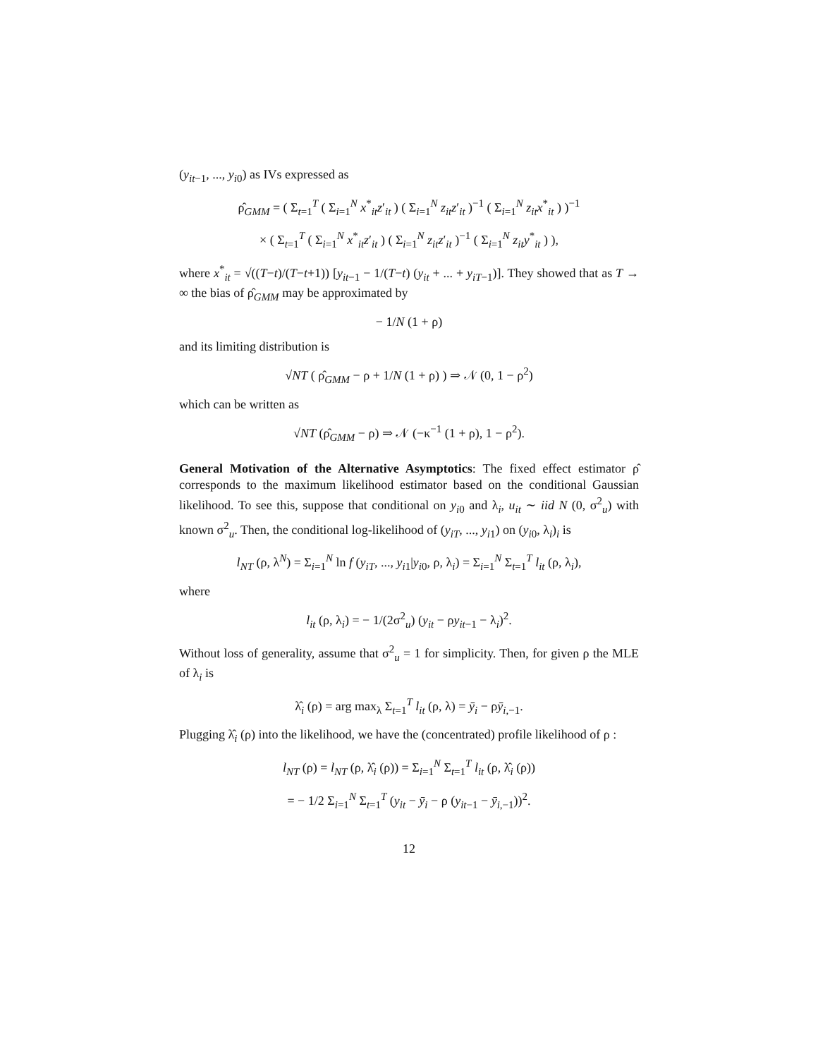(y<sub>it−1</sub>, ..., y<sub>i0</sub>) as IVs expressed as
ρ̂<sub>GMM</sub> = ( Σ<sub>t=1</sub><sup>T</sup> ( Σ<sub>i=1</sub><sup>N</sup> x<sup>*</sup><sub>it</sub>z′<sub>it</sub> ) ( Σ<sub>i=1</sub><sup>N</sup> z<sub>it</sub>z′<sub>it</sub> )<sup>−1</sup> ( Σ<sub>i=1</sub><sup>N</sup> z<sub>it</sub>x<sup>*</sup><sub>it</sub> ) )<sup>−1</sup>
× ( Σ<sub>t=1</sub><sup>T</sup> ( Σ<sub>i=1</sub><sup>N</sup> x<sup>*</sup><sub>it</sub>z′<sub>it</sub> ) ( Σ<sub>i=1</sub><sup>N</sup> z<sub>it</sub>z′<sub>it</sub> )<sup>−1</sup> ( Σ<sub>i=1</sub><sup>N</sup> z<sub>it</sub>y<sup>*</sup><sub>it</sub> ) ),
where x<sup>*</sup><sub>it</sub> = √((T−t)/(T−t+1)) [y<sub>it−1</sub> − 1/(T−t) (y<sub>it</sub> + ... + y<sub>iT−1</sub>)]. They showed that as T → ∞ the bias of ρ̂<sub>GMM</sub> may be approximated by
− 1/N (1 + ρ)
and its limiting distribution is
√NT ( ρ̂<sub>GMM</sub> − ρ + 1/N (1 + ρ) ) ⇒ 𝒩 (0, 1 − ρ<sup>2</sup>)
which can be written as
√NT (ρ̂<sub>GMM</sub> − ρ) ⇒ 𝒩 (−κ<sup>−1</sup> (1 + ρ), 1 − ρ<sup>2</sup>).
General Motivation of the Alternative Asymptotics: The fixed effect estimator ρ̂ corresponds to the maximum likelihood estimator based on the conditional Gaussian likelihood. To see this, suppose that conditional on y<sub>i0</sub> and λ<sub>i</sub>, u<sub>it</sub> ∼ iid N (0, σ<sup>2</sup><sub>u</sub>) with known σ<sup>2</sup><sub>u</sub>. Then, the conditional log-likelihood of (y<sub>iT</sub>, ..., y<sub>i1</sub>) on (y<sub>i0</sub>, λ<sub>i</sub>)<sub>i</sub> is
l<sub>NT</sub> (ρ, λ<sup>N</sup>) = Σ<sub>i=1</sub><sup>N</sup> ln f (y<sub>iT</sub>, ..., y<sub>i1</sub>|y<sub>i0</sub>, ρ, λ<sub>i</sub>) = Σ<sub>i=1</sub><sup>N</sup> Σ<sub>t=1</sub><sup>T</sup> l<sub>it</sub> (ρ, λ<sub>i</sub>),
where
l<sub>it</sub> (ρ, λ<sub>i</sub>) = − 1/(2σ<sup>2</sup><sub>u</sub>) (y<sub>it</sub> − ρy<sub>it−1</sub> − λ<sub>i</sub>)<sup>2</sup>.
Without loss of generality, assume that σ<sup>2</sup><sub>u</sub> = 1 for simplicity. Then, for given ρ the MLE of λ<sub>i</sub> is
λ̂<sub>i</sub> (ρ) = arg max<sub>λ</sub> Σ<sub>t=1</sub><sup>T</sup> l<sub>it</sub> (ρ, λ) = ȳ<sub>i</sub> − ρȳ<sub>i,−1</sub>.
Plugging λ̂<sub>i</sub> (ρ) into the likelihood, we have the (concentrated) profile likelihood of ρ :
l<sub>NT</sub> (ρ) = l<sub>NT</sub> (ρ, λ̂<sub>i</sub> (ρ)) = Σ<sub>i=1</sub><sup>N</sup> Σ<sub>t=1</sub><sup>T</sup> l<sub>it</sub> (ρ, λ̂<sub>i</sub> (ρ))
= − 1/2 Σ<sub>i=1</sub><sup>N</sup> Σ<sub>t=1</sub><sup>T</sup> (y<sub>it</sub> − ȳ<sub>i</sub> − ρ (y<sub>it−1</sub> − ȳ<sub>i,−1</sub>))<sup>2</sup>.
12